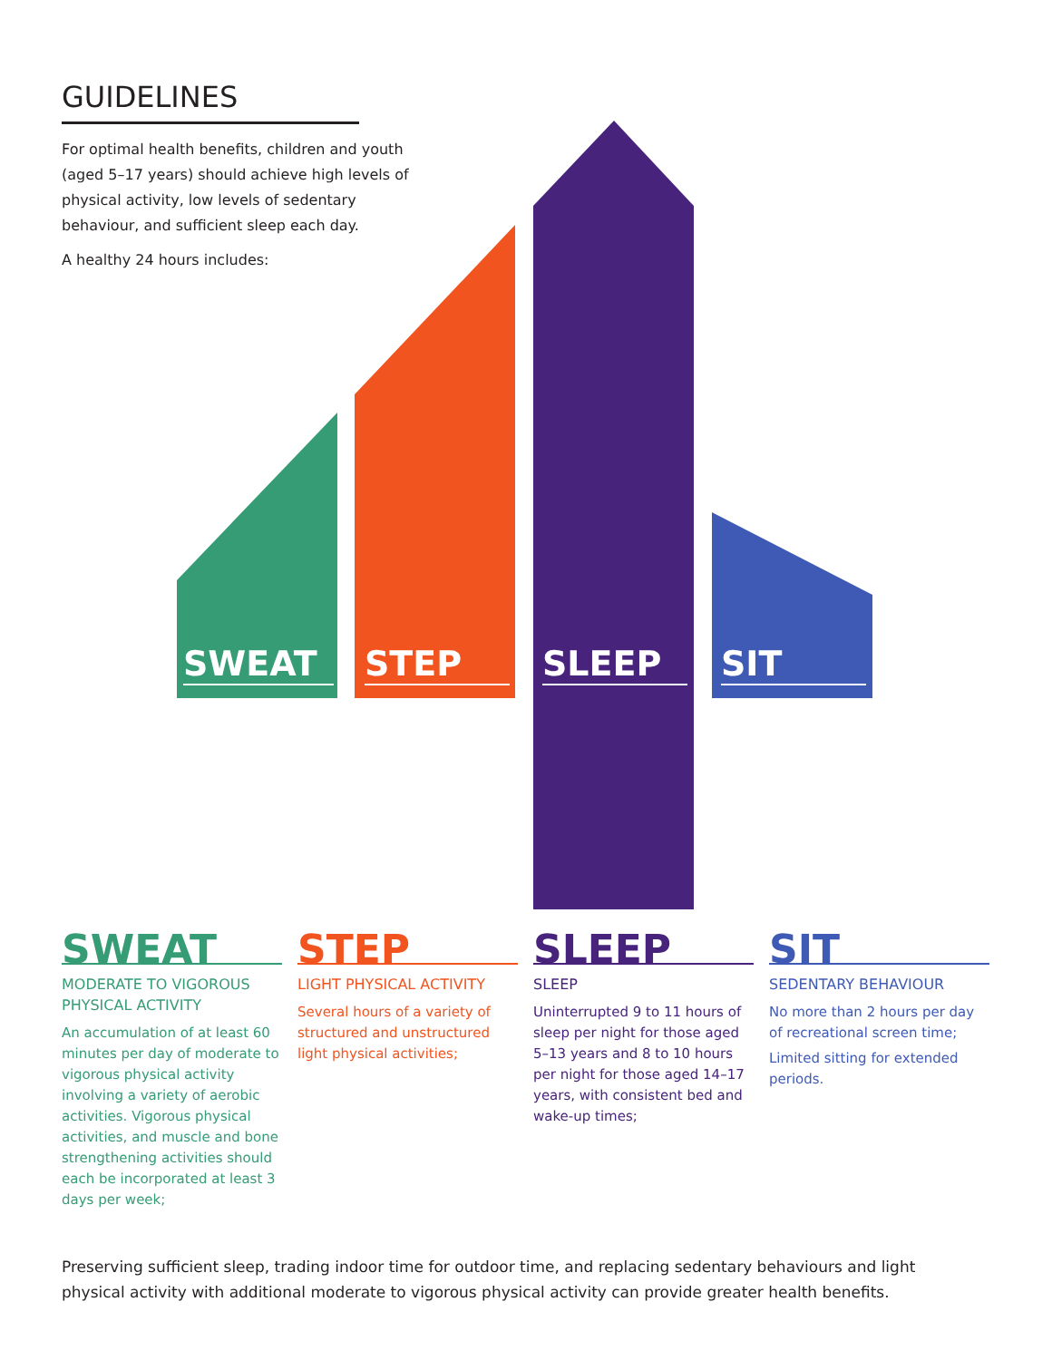GUIDELINES
For optimal health benefits, children and youth (aged 5–17 years) should achieve high levels of physical activity, low levels of sedentary behaviour, and sufficient sleep each day.
A healthy 24 hours includes:
SWEAT STEP SLEEP SIT
SWEAT
MODERATE TO VIGOROUS PHYSICAL ACTIVITY
An accumulation of at least 60 minutes per day of moderate to vigorous physical activity involving a variety of aerobic activities. Vigorous physical activities, and muscle and bone strengthening activities should each be incorporated at least 3 days per week;
STEP
LIGHT PHYSICAL ACTIVITY
Several hours of a variety of structured and unstructured light physical activities;
SLEEP
SLEEP
Uninterrupted 9 to 11 hours of sleep per night for those aged 5–13 years and 8 to 10 hours per night for those aged 14–17 years, with consistent bed and wake-up times;
SIT
SEDENTARY BEHAVIOUR
No more than 2 hours per day of recreational screen time;
Limited sitting for extended periods.
Preserving sufficient sleep, trading indoor time for outdoor time, and replacing sedentary behaviours and light physical activity with additional moderate to vigorous physical activity can provide greater health benefits.